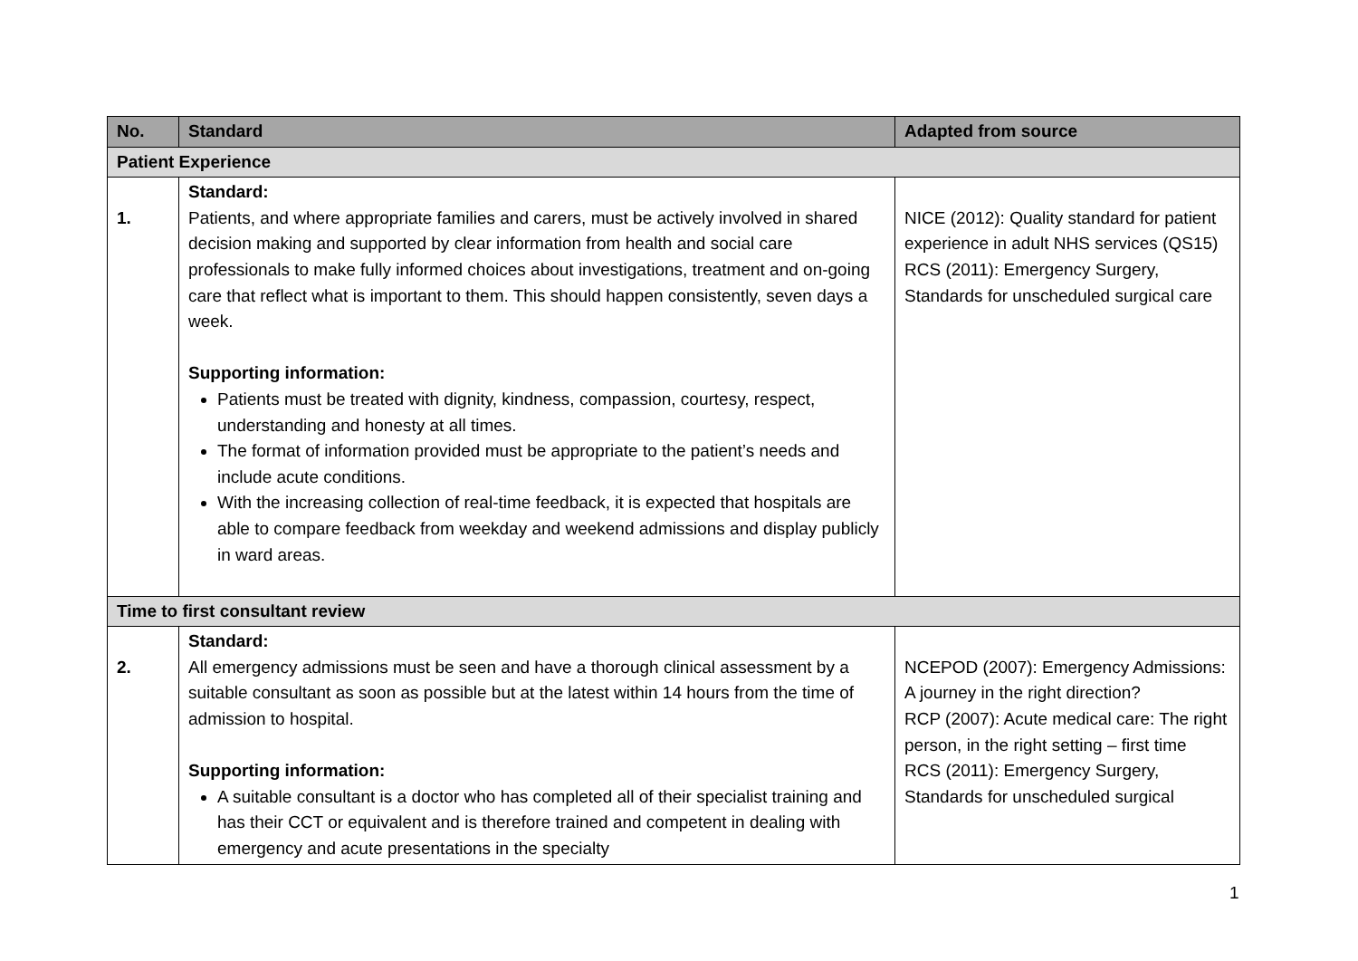| No. | Standard | Adapted from source |
| --- | --- | --- |
| Patient Experience | | |
| 1. | Standard: Patients, and where appropriate families and carers, must be actively involved in shared decision making and supported by clear information from health and social care professionals to make fully informed choices about investigations, treatment and on-going care that reflect what is important to them. This should happen consistently, seven days a week. Supporting information: Patients must be treated with dignity, kindness, compassion, courtesy, respect, understanding and honesty at all times. The format of information provided must be appropriate to the patient’s needs and include acute conditions. With the increasing collection of real-time feedback, it is expected that hospitals are able to compare feedback from weekday and weekend admissions and display publicly in ward areas. | NICE (2012): Quality standard for patient experience in adult NHS services (QS15) RCS (2011): Emergency Surgery, Standards for unscheduled surgical care |
| Time to first consultant review | | |
| 2. | Standard: All emergency admissions must be seen and have a thorough clinical assessment by a suitable consultant as soon as possible but at the latest within 14 hours from the time of admission to hospital. Supporting information: A suitable consultant is a doctor who has completed all of their specialist training and has their CCT or equivalent and is therefore trained and competent in dealing with emergency and acute presentations in the specialty | NCEPOD (2007): Emergency Admissions: A journey in the right direction? RCP (2007): Acute medical care: The right person, in the right setting – first time RCS (2011): Emergency Surgery, Standards for unscheduled surgical |
1